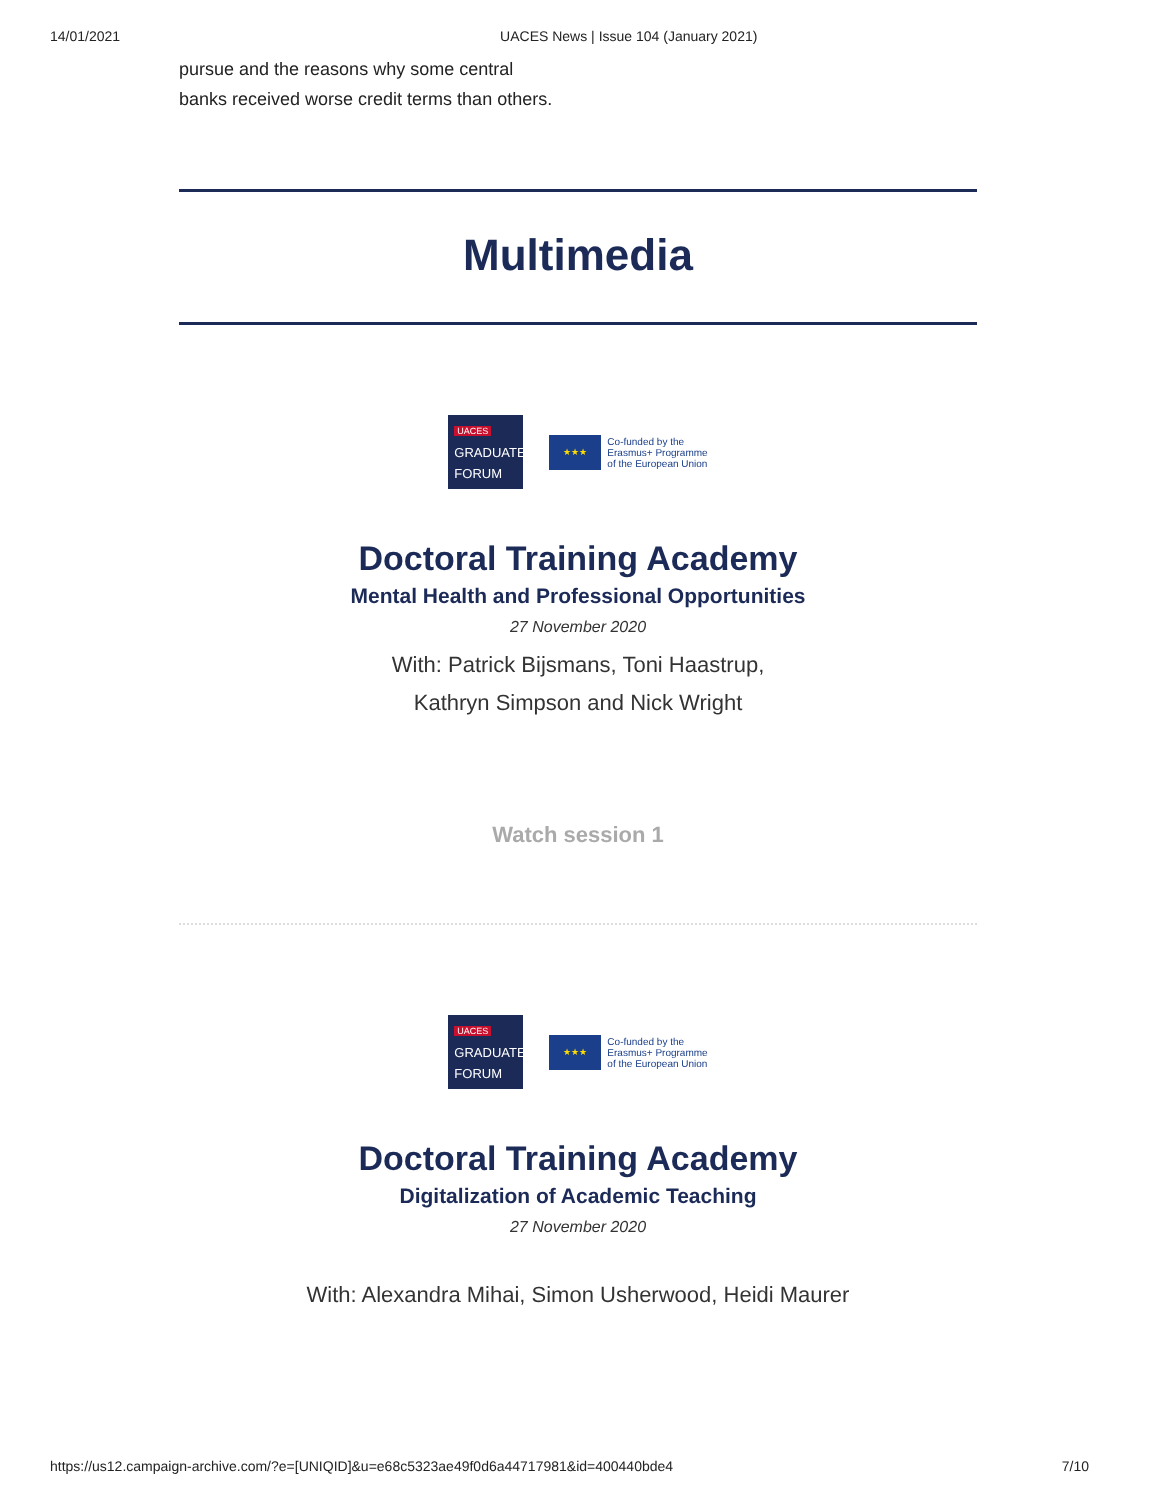14/01/2021 UACES News | Issue 104 (January 2021)
pursue and the reasons why some central banks received worse credit terms than others.
Multimedia
UACES
GRADUATE
FORUM
★★★
Co-funded by the
Erasmus+ Programme
of the European Union
Doctoral Training Academy
Mental Health and Professional Opportunities
27 November 2020
With: Patrick Bijsmans, Toni Haastrup,
Kathryn Simpson and Nick Wright
Watch session 1
UACES
GRADUATE
FORUM
★★★
Co-funded by the
Erasmus+ Programme
of the European Union
Doctoral Training Academy
Digitalization of Academic Teaching
27 November 2020
With: Alexandra Mihai, Simon Usherwood, Heidi Maurer
https://us12.campaign-archive.com/?e=[UNIQID]&u=e68c5323ae49f0d6a44717981&id=400440bde4 7/10